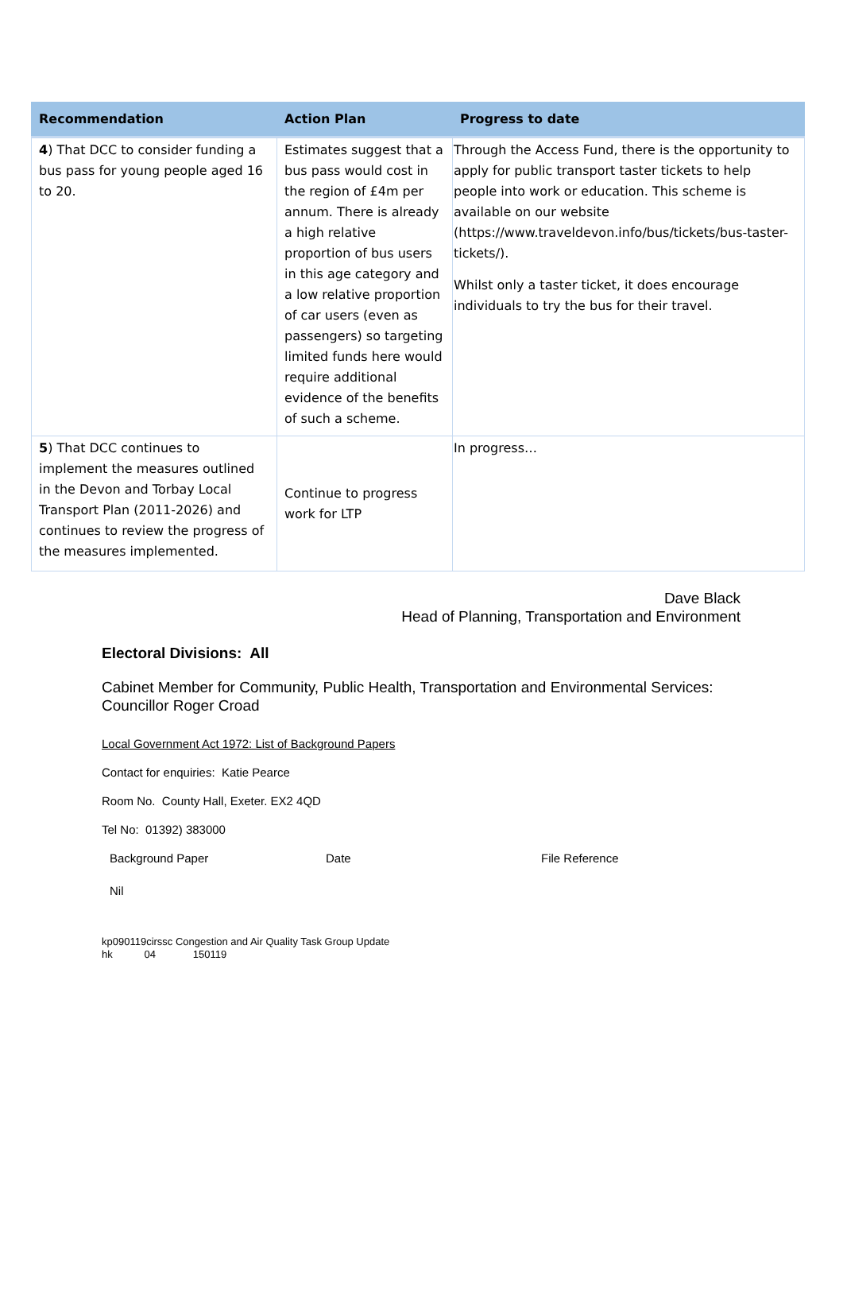| Recommendation | Action Plan | Progress to date |
| --- | --- | --- |
| 4 ) That DCC to consider funding a bus pass for young people aged 16 to 20. | Estimates suggest that a bus pass would cost in the region of £4m per annum. There is already a high relative proportion of bus users in this age category and a low relative proportion of car users (even as passengers) so targeting limited funds here would require additional evidence of the benefits of such a scheme. | Through the Access Fund, there is the opportunity to apply for public transport taster tickets to help people into work or education. This scheme is available on our website (https://www.traveldevon.info/bus/tickets/bus-taster-tickets/). Whilst only a taster ticket, it does encourage individuals to try the bus for their travel. |
| 5 ) That DCC continues to implement the measures outlined in the Devon and Torbay Local Transport Plan (2011-2026) and continues to review the progress of the measures implemented. | Continue to progress work for LTP | In progress… |
Dave Black
Head of Planning, Transportation and Environment
Electoral Divisions: All
Cabinet Member for Community, Public Health, Transportation and Environmental Services:
Councillor Roger Croad
Local Government Act 1972: List of Background Papers
Contact for enquiries: Katie Pearce
Room No. County Hall, Exeter. EX2 4QD
Tel No: 01392) 383000
Background Paper Date File Reference
Nil
kp090119cirssc Congestion and Air Quality Task Group Update
hk 04 150119